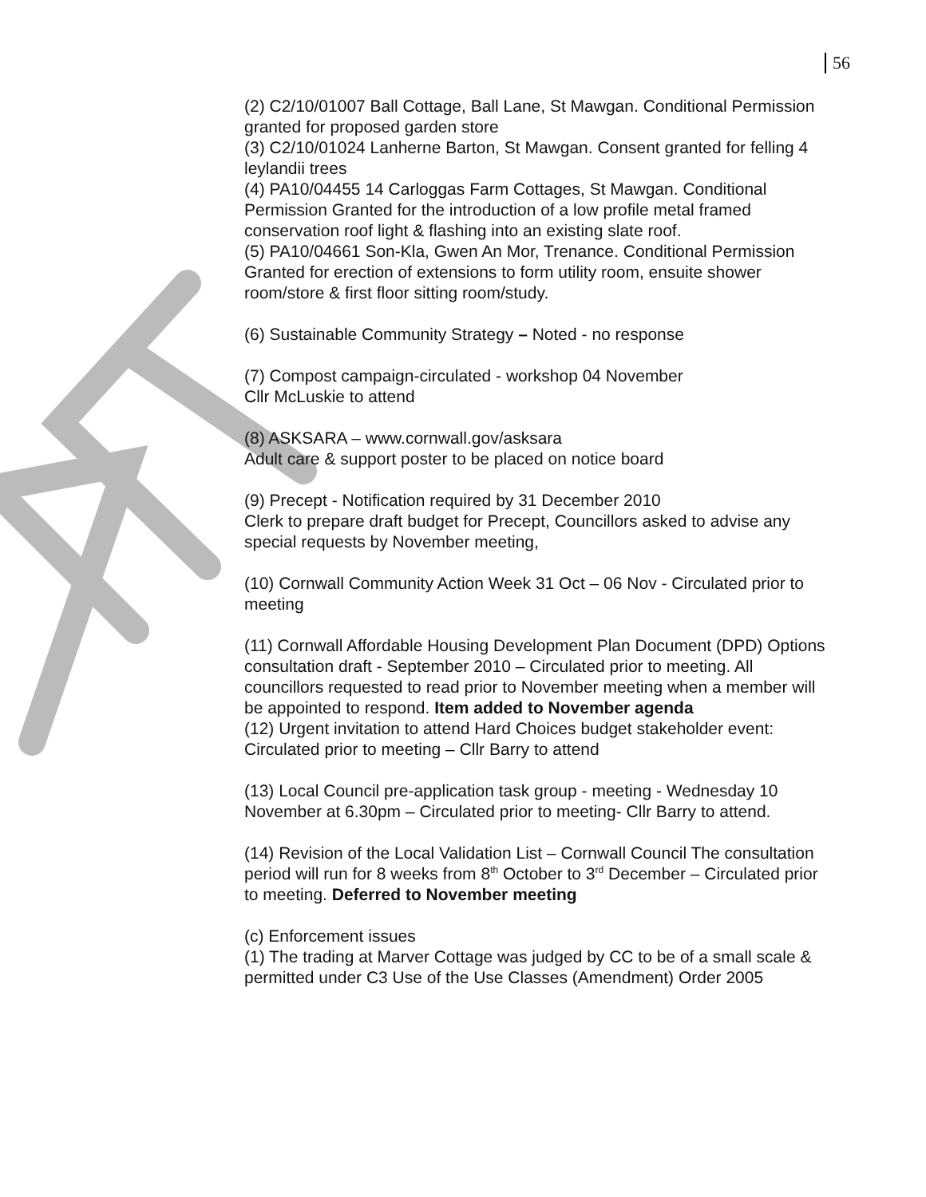56
(2) C2/10/01007 Ball Cottage, Ball Lane, St Mawgan. Conditional Permission granted for proposed garden store
(3) C2/10/01024 Lanherne Barton, St Mawgan. Consent granted for felling 4 leylandii trees
(4) PA10/04455 14 Carloggas Farm Cottages, St Mawgan. Conditional Permission Granted for the introduction of a low profile metal framed conservation roof light & flashing into an existing slate roof.
(5) PA10/04661 Son-Kla, Gwen An Mor, Trenance. Conditional Permission Granted for erection of extensions to form utility room, ensuite shower room/store & first floor sitting room/study.
(6) Sustainable Community Strategy – Noted - no response
(7) Compost campaign-circulated - workshop 04 November
Cllr McLuskie to attend
(8) ASKSARA – www.cornwall.gov/asksara
Adult care & support poster to be placed on notice board
(9) Precept - Notification required by 31 December 2010
Clerk to prepare draft budget for Precept, Councillors asked to advise any special requests by November meeting,
(10) Cornwall Community Action Week 31 Oct – 06 Nov - Circulated prior to meeting
(11) Cornwall Affordable Housing Development Plan Document (DPD) Options consultation draft - September 2010 – Circulated prior to meeting. All councillors requested to read prior to November meeting when a member will be appointed to respond. Item added to November agenda
(12) Urgent invitation to attend Hard Choices budget stakeholder event: Circulated prior to meeting – Cllr Barry to attend
(13) Local Council pre-application task group - meeting - Wednesday 10 November at 6.30pm – Circulated prior to meeting- Cllr Barry to attend.
(14) Revision of the Local Validation List – Cornwall Council The consultation period will run for 8 weeks from 8<sup>th</sup> October to 3<sup>rd</sup> December – Circulated prior to meeting. Deferred to November meeting
(c) Enforcement issues
(1) The trading at Marver Cottage was judged by CC to be of a small scale & permitted under C3 Use of the Use Classes (Amendment) Order 2005